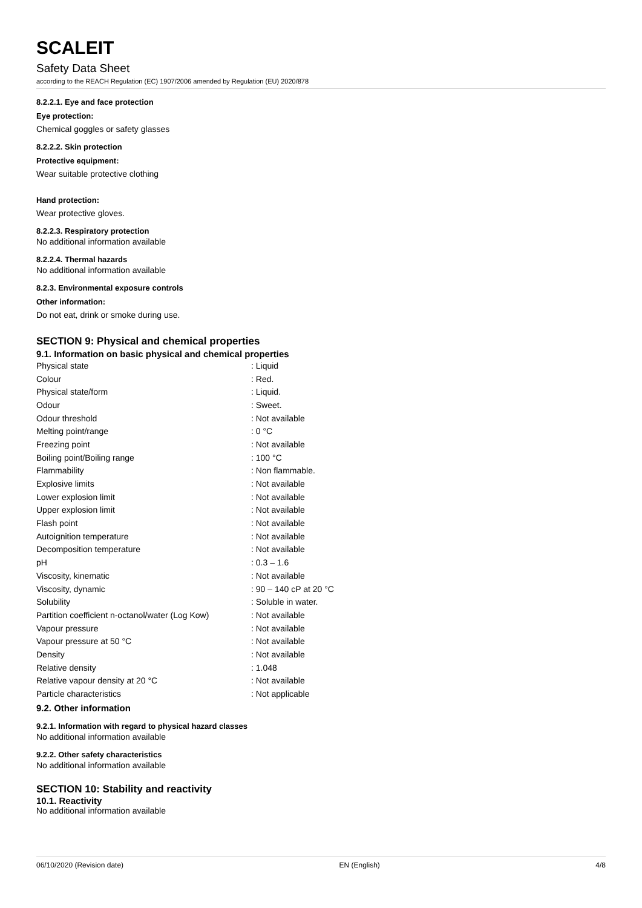SCALEIT
Safety Data Sheet
according to the REACH Regulation (EC) 1907/2006 amended by Regulation (EU) 2020/878
8.2.2.1. Eye and face protection
Eye protection:
Chemical goggles or safety glasses
8.2.2.2. Skin protection
Protective equipment:
Wear suitable protective clothing
Hand protection:
Wear protective gloves.
8.2.2.3. Respiratory protection
No additional information available
8.2.2.4. Thermal hazards
No additional information available
8.2.3. Environmental exposure controls
Other information:
Do not eat, drink or smoke during use.
SECTION 9: Physical and chemical properties
9.1. Information on basic physical and chemical properties
| Physical state | : Liquid |
| Colour | : Red. |
| Physical state/form | : Liquid. |
| Odour | : Sweet. |
| Odour threshold | : Not available |
| Melting point/range | : 0 °C |
| Freezing point | : Not available |
| Boiling point/Boiling range | : 100 °C |
| Flammability | : Non flammable. |
| Explosive limits | : Not available |
| Lower explosion limit | : Not available |
| Upper explosion limit | : Not available |
| Flash point | : Not available |
| Autoignition temperature | : Not available |
| Decomposition temperature | : Not available |
| pH | : 0.3 – 1.6 |
| Viscosity, kinematic | : Not available |
| Viscosity, dynamic | : 90 – 140 cP at 20 °C |
| Solubility | : Soluble in water. |
| Partition coefficient n-octanol/water (Log Kow) | : Not available |
| Vapour pressure | : Not available |
| Vapour pressure at 50 °C | : Not available |
| Density | : Not available |
| Relative density | : 1.048 |
| Relative vapour density at 20 °C | : Not available |
| Particle characteristics | : Not applicable |
9.2. Other information
9.2.1. Information with regard to physical hazard classes
No additional information available
9.2.2. Other safety characteristics
No additional information available
SECTION 10: Stability and reactivity
10.1. Reactivity
No additional information available
06/10/2020 (Revision date) EN (English) 4/8